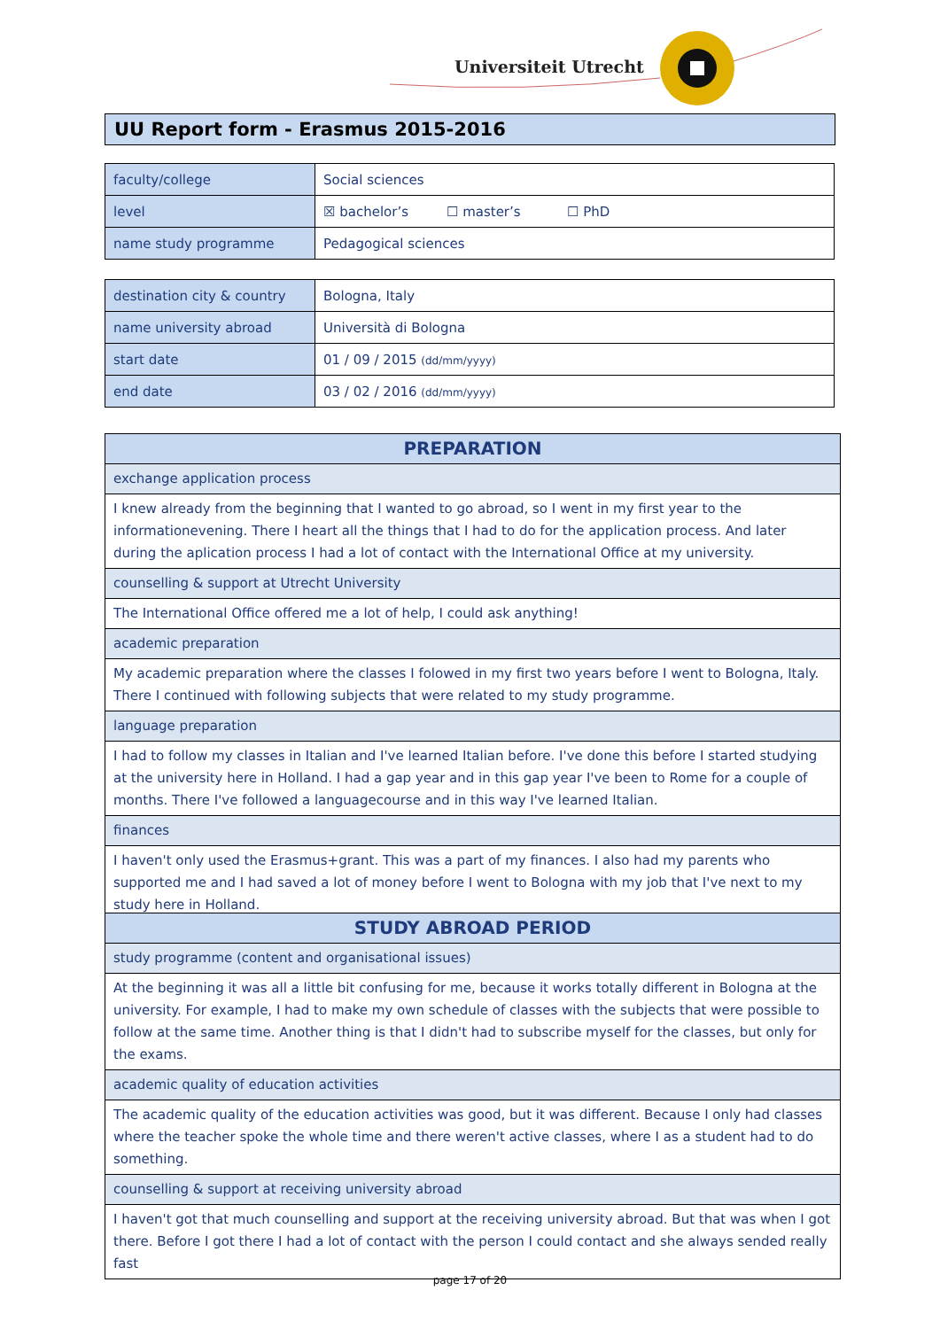Universiteit Utrecht
UU Report form - Erasmus 2015-2016
| faculty/college | Social sciences |
| level | ☒ bachelor’s ☐ master’s ☐ PhD |
| name study programme | Pedagogical sciences |
| destination city & country | Bologna, Italy |
| name university abroad | Università di Bologna |
| start date | 01 / 09 / 2015 (dd/mm/yyyy) |
| end date | 03 / 02 / 2016 (dd/mm/yyyy) |
| PREPARATION |
| exchange application process |
| I knew already from the beginning that I wanted to go abroad, so I went in my first year to the informationevening. There I heart all the things that I had to do for the application process. And later during the aplication process I had a lot of contact with the International Office at my university. |
| counselling & support at Utrecht University |
| The International Office offered me a lot of help, I could ask anything! |
| academic preparation |
| My academic preparation where the classes I folowed in my first two years before I went to Bologna, Italy. There I continued with following subjects that were related to my study programme. |
| language preparation |
| I had to follow my classes in Italian and I've learned Italian before. I've done this before I started studying at the university here in Holland. I had a gap year and in this gap year I've been to Rome for a couple of months. There I've followed a languagecourse and in this way I've learned Italian. |
| finances |
| I haven't only used the Erasmus+grant. This was a part of my finances. I also had my parents who supported me and I had saved a lot of money before I went to Bologna with my job that I've next to my study here in Holland. |
| STUDY ABROAD PERIOD |
| study programme (content and organisational issues) |
| At the beginning it was all a little bit confusing for me, because it works totally different in Bologna at the university. For example, I had to make my own schedule of classes with the subjects that were possible to follow at the same time. Another thing is that I didn't had to subscribe myself for the classes, but only for the exams. |
| academic quality of education activities |
| The academic quality of the education activities was good, but it was different. Because I only had classes where the teacher spoke the whole time and there weren't active classes, where I as a student had to do something. |
| counselling & support at receiving university abroad |
| I haven't got that much counselling and support at the receiving university abroad. But that was when I got there. Before I got there I had a lot of contact with the person I could contact and she always sended really fast |
page 17 of 20